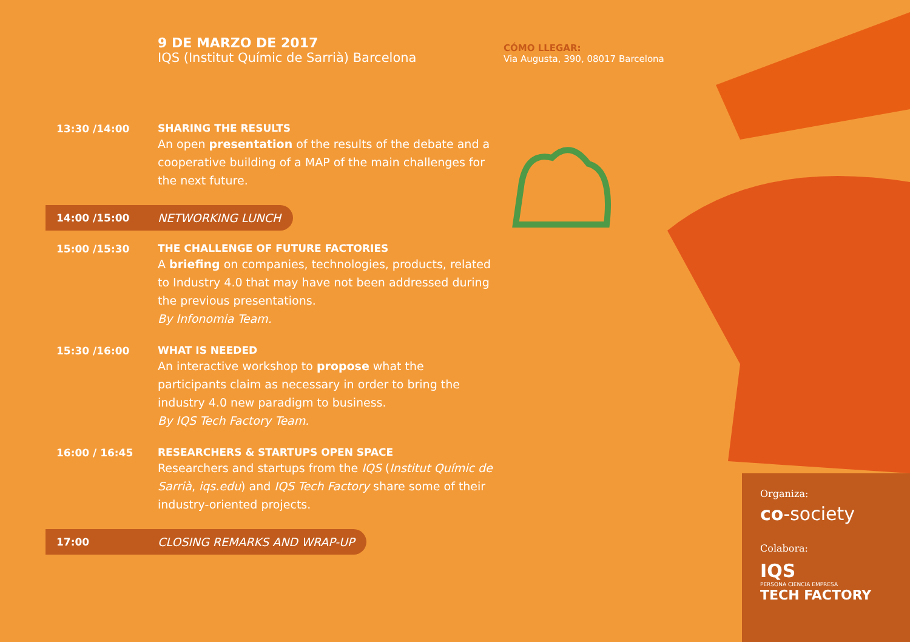9 DE MARZO DE 2017
IQS (Institut Químic de Sarrià) Barcelona
CÓMO LLEGAR:
Via Augusta, 390, 08017 Barcelona
13:30 /14:00
SHARING THE RESULTS
An open presentation of the results of the debate and a cooperative building of a MAP of the main challenges for the next future.
14:00 /15:00
NETWORKING LUNCH
15:00 /15:30
THE CHALLENGE OF FUTURE FACTORIES
A briefing on companies, technologies, products, related to Industry 4.0 that may have not been addressed during the previous presentations.
By Infonomia Team.
15:30 /16:00
WHAT IS NEEDED
An interactive workshop to propose what the participants claim as necessary in order to bring the industry 4.0 new paradigm to business.
By IQS Tech Factory Team.
16:00 / 16:45
RESEARCHERS & STARTUPS OPEN SPACE
Researchers and startups from the IQS (Institut Químic de Sarrià, iqs.edu) and IQS Tech Factory share some of their industry-oriented projects.
17:00
CLOSING REMARKS AND WRAP-UP
Organiza:
co-society
Colabora:
IQS
PERSONA CIENCIA EMPRESA
TECH FACTORY